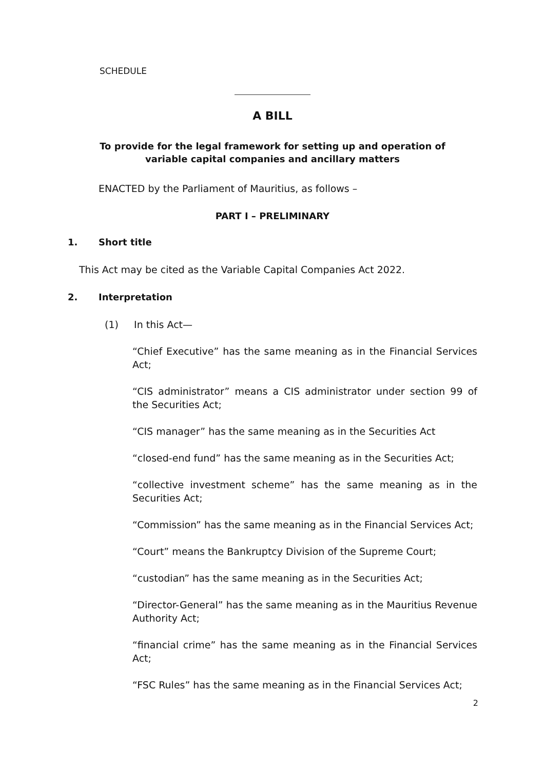SCHEDULE
A BILL
To provide for the legal framework for setting up and operation of
variable capital companies and ancillary matters
ENACTED by the Parliament of Mauritius, as follows –
PART I – PRELIMINARY
1. Short title
This Act may be cited as the Variable Capital Companies Act 2022.
2. Interpretation
(1) In this Act—
“Chief Executive” has the same meaning as in the Financial Services Act;
“CIS administrator” means a CIS administrator under section 99 of the Securities Act;
“CIS manager” has the same meaning as in the Securities Act
“closed-end fund” has the same meaning as in the Securities Act;
“collective investment scheme” has the same meaning as in the Securities Act;
“Commission” has the same meaning as in the Financial Services Act;
“Court” means the Bankruptcy Division of the Supreme Court;
“custodian” has the same meaning as in the Securities Act;
“Director-General” has the same meaning as in the Mauritius Revenue Authority Act;
“financial crime” has the same meaning as in the Financial Services Act;
“FSC Rules” has the same meaning as in the Financial Services Act;
2